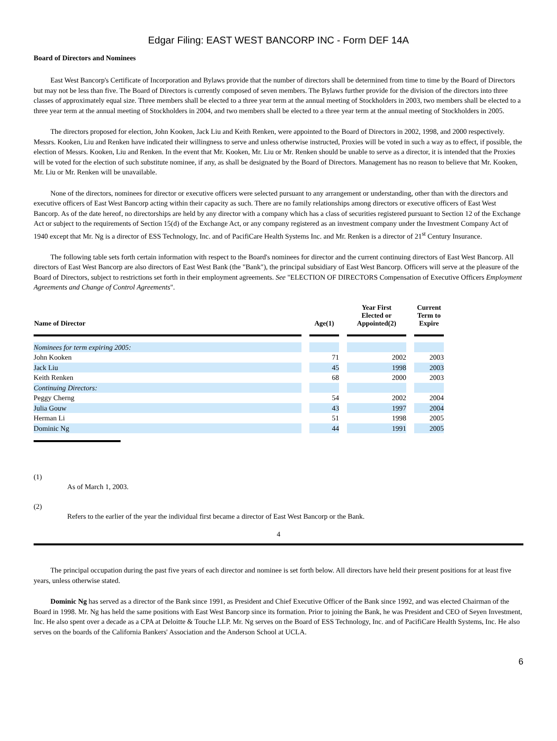Edgar Filing: EAST WEST BANCORP INC - Form DEF 14A
Board of Directors and Nominees
East West Bancorp's Certificate of Incorporation and Bylaws provide that the number of directors shall be determined from time to time by the Board of Directors but may not be less than five. The Board of Directors is currently composed of seven members. The Bylaws further provide for the division of the directors into three classes of approximately equal size. Three members shall be elected to a three year term at the annual meeting of Stockholders in 2003, two members shall be elected to a three year term at the annual meeting of Stockholders in 2004, and two members shall be elected to a three year term at the annual meeting of Stockholders in 2005.
The directors proposed for election, John Kooken, Jack Liu and Keith Renken, were appointed to the Board of Directors in 2002, 1998, and 2000 respectively. Messrs. Kooken, Liu and Renken have indicated their willingness to serve and unless otherwise instructed, Proxies will be voted in such a way as to effect, if possible, the election of Messrs. Kooken, Liu and Renken. In the event that Mr. Kooken, Mr. Liu or Mr. Renken should be unable to serve as a director, it is intended that the Proxies will be voted for the election of such substitute nominee, if any, as shall be designated by the Board of Directors. Management has no reason to believe that Mr. Kooken, Mr. Liu or Mr. Renken will be unavailable.
None of the directors, nominees for director or executive officers were selected pursuant to any arrangement or understanding, other than with the directors and executive officers of East West Bancorp acting within their capacity as such. There are no family relationships among directors or executive officers of East West Bancorp. As of the date hereof, no directorships are held by any director with a company which has a class of securities registered pursuant to Section 12 of the Exchange Act or subject to the requirements of Section 15(d) of the Exchange Act, or any company registered as an investment company under the Investment Company Act of 1940 except that Mr. Ng is a director of ESS Technology, Inc. and of PacifiCare Health Systems Inc. and Mr. Renken is a director of 21<sup>st</sup> Century Insurance.
The following table sets forth certain information with respect to the Board's nominees for director and the current continuing directors of East West Bancorp. All directors of East West Bancorp are also directors of East West Bank (the "Bank"), the principal subsidiary of East West Bancorp. Officers will serve at the pleasure of the Board of Directors, subject to restrictions set forth in their employment agreements. See "ELECTION OF DIRECTORS Compensation of Executive Officers Employment Agreements and Change of Control Agreements".
| Name of Director | Age(1) | Year First Elected or Appointed(2) | Current Term to Expire |
| --- | --- | --- | --- |
| Nominees for term expiring 2005: | | | |
| John Kooken | 71 | 2002 | 2003 |
| Jack Liu | 45 | 1998 | 2003 |
| Keith Renken | 68 | 2000 | 2003 |
| Continuing Directors: | | | |
| Peggy Cherng | 54 | 2002 | 2004 |
| Julia Gouw | 43 | 1997 | 2004 |
| Herman Li | 51 | 1998 | 2005 |
| Dominic Ng | 44 | 1991 | 2005 |
(1)
As of March 1, 2003.
(2)
Refers to the earlier of the year the individual first became a director of East West Bancorp or the Bank.
4
The principal occupation during the past five years of each director and nominee is set forth below. All directors have held their present positions for at least five years, unless otherwise stated.
Dominic Ng has served as a director of the Bank since 1991, as President and Chief Executive Officer of the Bank since 1992, and was elected Chairman of the Board in 1998. Mr. Ng has held the same positions with East West Bancorp since its formation. Prior to joining the Bank, he was President and CEO of Seyen Investment, Inc. He also spent over a decade as a CPA at Deloitte & Touche LLP. Mr. Ng serves on the Board of ESS Technology, Inc. and of PacifiCare Health Systems, Inc. He also serves on the boards of the California Bankers' Association and the Anderson School at UCLA.
6